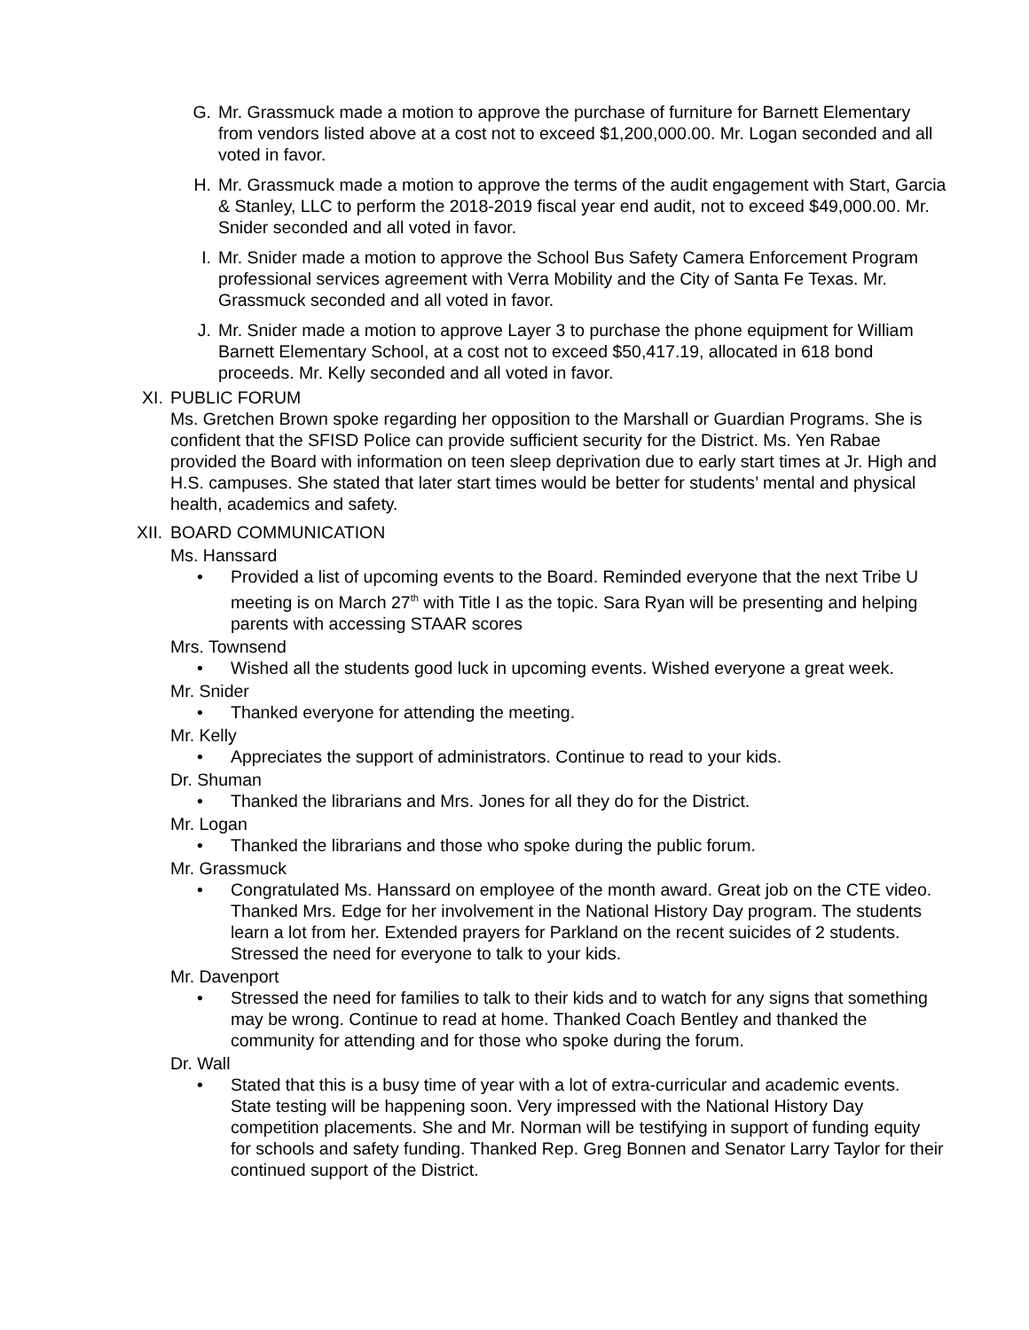G. Mr. Grassmuck made a motion to approve the purchase of furniture for Barnett Elementary from vendors listed above at a cost not to exceed $1,200,000.00. Mr. Logan seconded and all voted in favor.
H. Mr. Grassmuck made a motion to approve the terms of the audit engagement with Start, Garcia & Stanley, LLC to perform the 2018-2019 fiscal year end audit, not to exceed $49,000.00. Mr. Snider seconded and all voted in favor.
I. Mr. Snider made a motion to approve the School Bus Safety Camera Enforcement Program professional services agreement with Verra Mobility and the City of Santa Fe Texas. Mr. Grassmuck seconded and all voted in favor.
J. Mr. Snider made a motion to approve Layer 3 to purchase the phone equipment for William Barnett Elementary School, at a cost not to exceed $50,417.19, allocated in 618 bond proceeds. Mr. Kelly seconded and all voted in favor.
XI. PUBLIC FORUM
Ms. Gretchen Brown spoke regarding her opposition to the Marshall or Guardian Programs. She is confident that the SFISD Police can provide sufficient security for the District. Ms. Yen Rabae provided the Board with information on teen sleep deprivation due to early start times at Jr. High and H.S. campuses. She stated that later start times would be better for students’ mental and physical health, academics and safety.
XII. BOARD COMMUNICATION
Ms. Hanssard
• Provided a list of upcoming events to the Board. Reminded everyone that the next Tribe U meeting is on March 27<sup>th</sup> with Title I as the topic. Sara Ryan will be presenting and helping parents with accessing STAAR scores
Mrs. Townsend
• Wished all the students good luck in upcoming events. Wished everyone a great week.
Mr. Snider
• Thanked everyone for attending the meeting.
Mr. Kelly
• Appreciates the support of administrators. Continue to read to your kids.
Dr. Shuman
• Thanked the librarians and Mrs. Jones for all they do for the District.
Mr. Logan
• Thanked the librarians and those who spoke during the public forum.
Mr. Grassmuck
• Congratulated Ms. Hanssard on employee of the month award. Great job on the CTE video. Thanked Mrs. Edge for her involvement in the National History Day program. The students learn a lot from her. Extended prayers for Parkland on the recent suicides of 2 students. Stressed the need for everyone to talk to your kids.
Mr. Davenport
• Stressed the need for families to talk to their kids and to watch for any signs that something may be wrong. Continue to read at home. Thanked Coach Bentley and thanked the community for attending and for those who spoke during the forum.
Dr. Wall
• Stated that this is a busy time of year with a lot of extra-curricular and academic events. State testing will be happening soon. Very impressed with the National History Day competition placements. She and Mr. Norman will be testifying in support of funding equity for schools and safety funding. Thanked Rep. Greg Bonnen and Senator Larry Taylor for their continued support of the District.